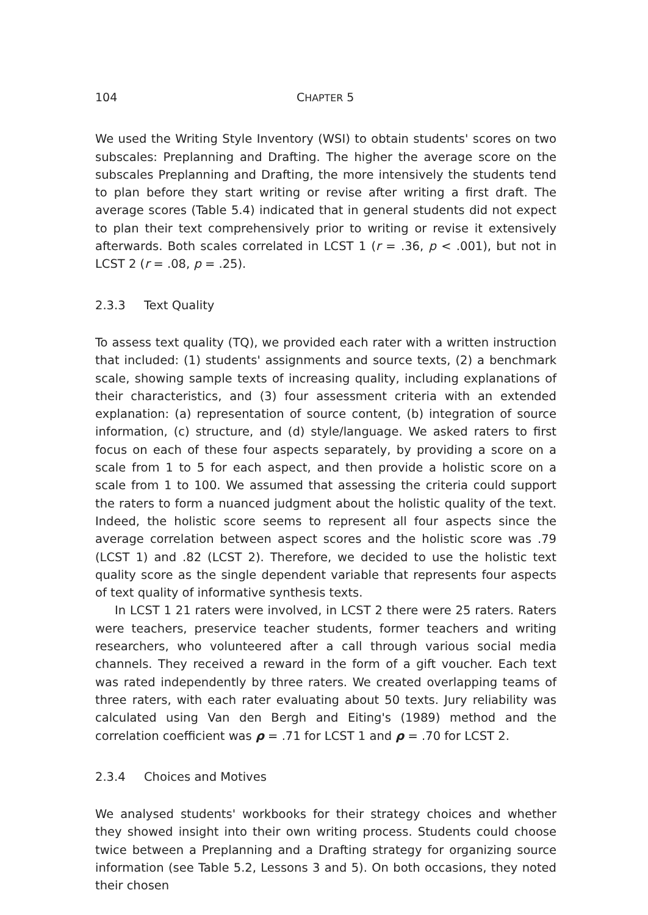104 CHAPTER 5
We used the Writing Style Inventory (WSI) to obtain students' scores on two subscales: Preplanning and Drafting. The higher the average score on the sub­scales Preplanning and Drafting, the more intensively the students tend to plan before they start writing or revise after writing a first draft. The average scores (Table 5.4) indicated that in general students did not expect to plan their text comprehensively prior to writing or revise it extensively afterwards. Both scales correlated in LCST 1 (r = .36, p < .001), but not in LCST 2 (r = .08, p = .25).
2.3.3 Text Quality
To assess text quality (TQ), we provided each rater with a written instruction that included: (1) students' assignments and source texts, (2) a benchmark scale, showing sample texts of increasing quality, including explanations of their char­acteristics, and (3) four assessment criteria with an extended explanation: (a) rep­resentation of source content, (b) integration of source information, (c) structure, and (d) style/language. We asked raters to first focus on each of these four as­pects separately, by providing a score on a scale from 1 to 5 for each aspect, and then provide a holistic score on a scale from 1 to 100. We assumed that assessing the criteria could support the raters to form a nuanced judgment about the ho­listic quality of the text. Indeed, the holistic score seems to represent all four aspects since the average correlation between aspect scores and the holistic score was .79 (LCST 1) and .82 (LCST 2). Therefore, we decided to use the holistic text quality score as the single dependent variable that represents four aspects of text quality of informative synthesis texts.
In LCST 1 21 raters were involved, in LCST 2 there were 25 raters. Raters were teachers, preservice teacher students, former teachers and writing researchers, who volunteered after a call through various social media channels. They re­ceived a reward in the form of a gift voucher. Each text was rated independently by three raters. We created overlapping teams of three raters, with each rater evaluating about 50 texts. Jury reliability was calculated using Van den Bergh and Eiting's (1989) method and the correlation coefficient was ρ = .71 for LCST 1 and ρ = .70 for LCST 2.
2.3.4 Choices and Motives
We analysed students' workbooks for their strategy choices and whether they showed insight into their own writing process. Students could choose twice be­tween a Preplanning and a Drafting strategy for organizing source information (see Table 5.2, Lessons 3 and 5). On both occasions, they noted their chosen